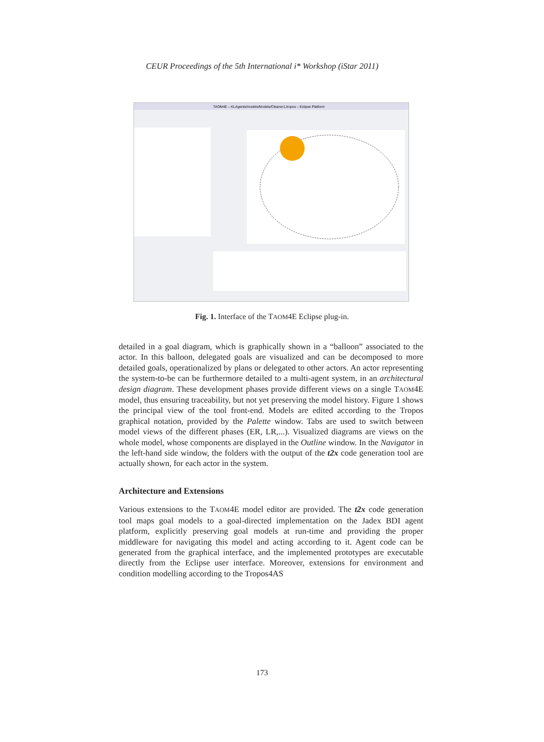CEUR Proceedings of the 5th International i* Workshop (iStar 2011)
TAOM4E – KLAgents/models/Models/Cleaner1.tropos – Eclipse Platform
Fig. 1. Interface of the TAOM4E Eclipse plug-in.
detailed in a goal diagram, which is graphically shown in a “balloon” associated to the actor. In this balloon, delegated goals are visualized and can be decomposed to more detailed goals, operationalized by plans or delegated to other actors. An actor representing the system-to-be can be furthermore detailed to a multi-agent system, in an architectural design diagram. These development phases provide different views on a single TAOM4E model, thus ensuring traceability, but not yet preserving the model history. Figure 1 shows the principal view of the tool front-end. Models are edited according to the Tropos graphical notation, provided by the Palette window. Tabs are used to switch between model views of the different phases (ER, LR,...). Visualized diagrams are views on the whole model, whose components are displayed in the Outline window. In the Navigator in the left-hand side window, the folders with the output of the t2x code generation tool are actually shown, for each actor in the system.
Architecture and Extensions
Various extensions to the TAOM4E model editor are provided. The t2x code generation tool maps goal models to a goal-directed implementation on the Jadex BDI agent platform, explicitly preserving goal models at run-time and providing the proper middleware for navigating this model and acting according to it. Agent code can be generated from the graphical interface, and the implemented prototypes are executable directly from the Eclipse user interface. Moreover, extensions for environment and condition modelling according to the Tropos4AS
173